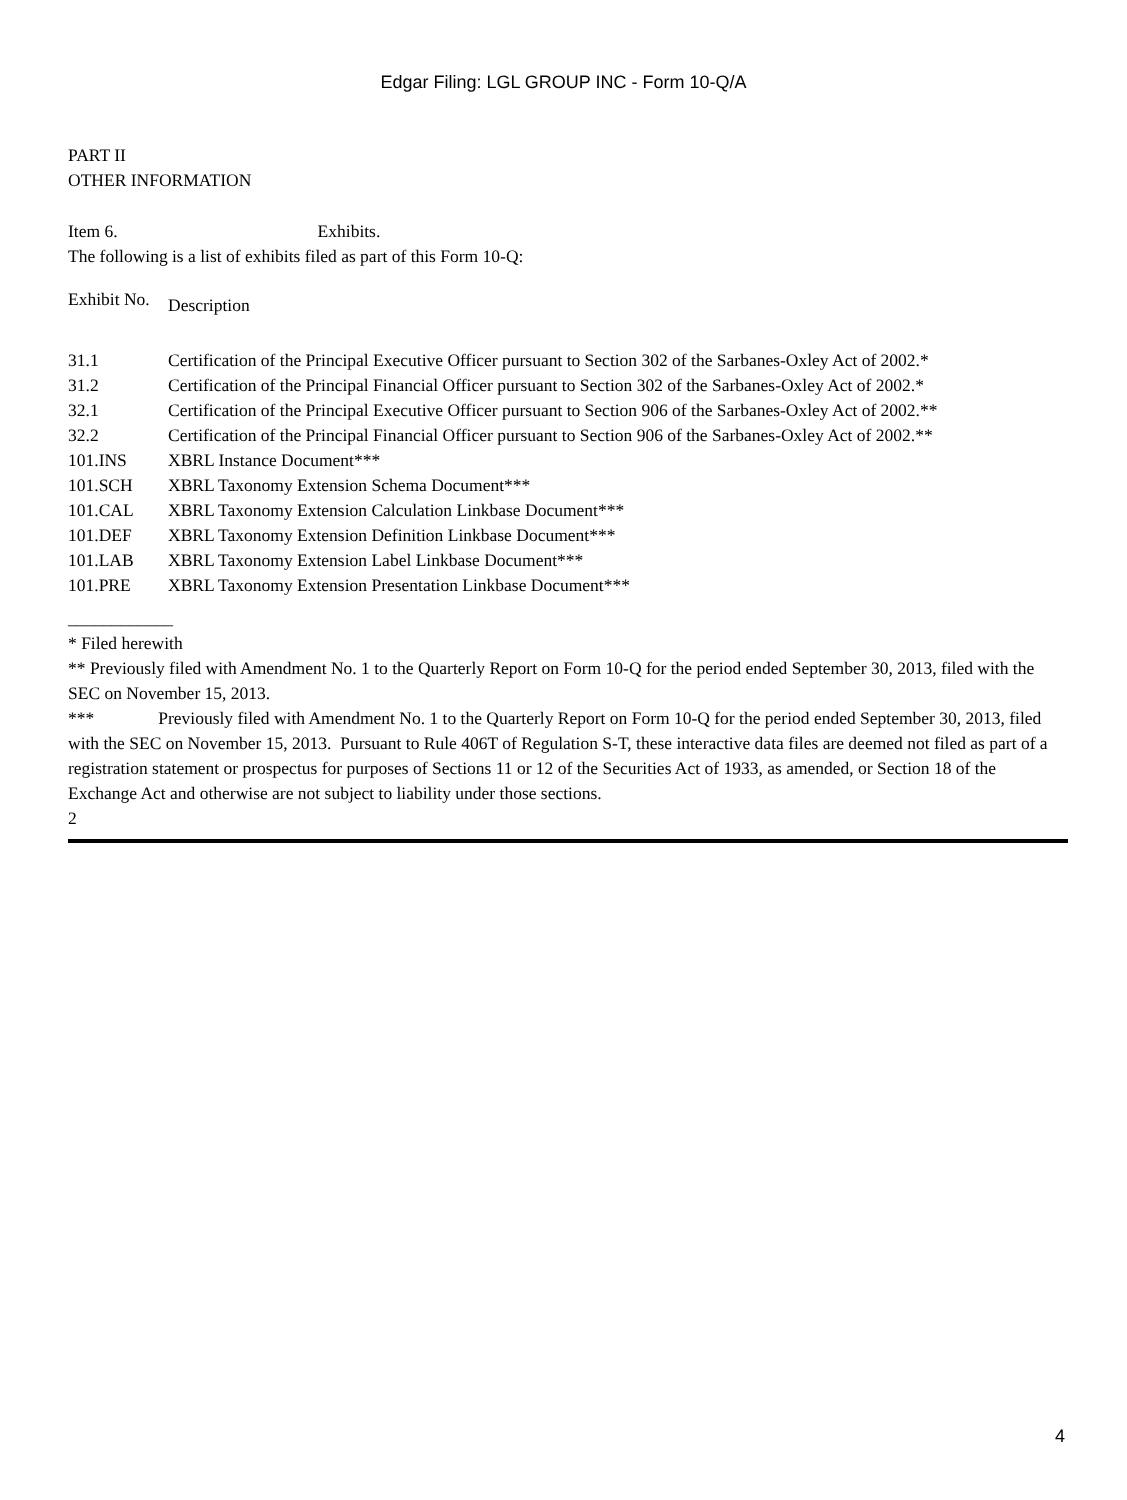Edgar Filing: LGL GROUP INC - Form 10-Q/A
PART II
OTHER INFORMATION
Item 6. Exhibits.
The following is a list of exhibits filed as part of this Form 10-Q:
| Exhibit No. | Description |
| 31.1 | Certification of the Principal Executive Officer pursuant to Section 302 of the Sarbanes-Oxley Act of 2002.* |
| 31.2 | Certification of the Principal Financial Officer pursuant to Section 302 of the Sarbanes-Oxley Act of 2002.* |
| 32.1 | Certification of the Principal Executive Officer pursuant to Section 906 of the Sarbanes-Oxley Act of 2002.** |
| 32.2 | Certification of the Principal Financial Officer pursuant to Section 906 of the Sarbanes-Oxley Act of 2002.** |
| 101.INS | XBRL Instance Document*** |
| 101.SCH | XBRL Taxonomy Extension Schema Document*** |
| 101.CAL | XBRL Taxonomy Extension Calculation Linkbase Document*** |
| 101.DEF | XBRL Taxonomy Extension Definition Linkbase Document*** |
| 101.LAB | XBRL Taxonomy Extension Label Linkbase Document*** |
| 101.PRE | XBRL Taxonomy Extension Presentation Linkbase Document*** |
____________
* Filed herewith
** Previously filed with Amendment No. 1 to the Quarterly Report on Form 10-Q for the period ended September 30, 2013, filed with the SEC on November 15, 2013.
*** Previously filed with Amendment No. 1 to the Quarterly Report on Form 10-Q for the period ended September 30, 2013, filed with the SEC on November 15, 2013. Pursuant to Rule 406T of Regulation S-T, these interactive data files are deemed not filed as part of a registration statement or prospectus for purposes of Sections 11 or 12 of the Securities Act of 1933, as amended, or Section 18 of the Exchange Act and otherwise are not subject to liability under those sections.
2
4